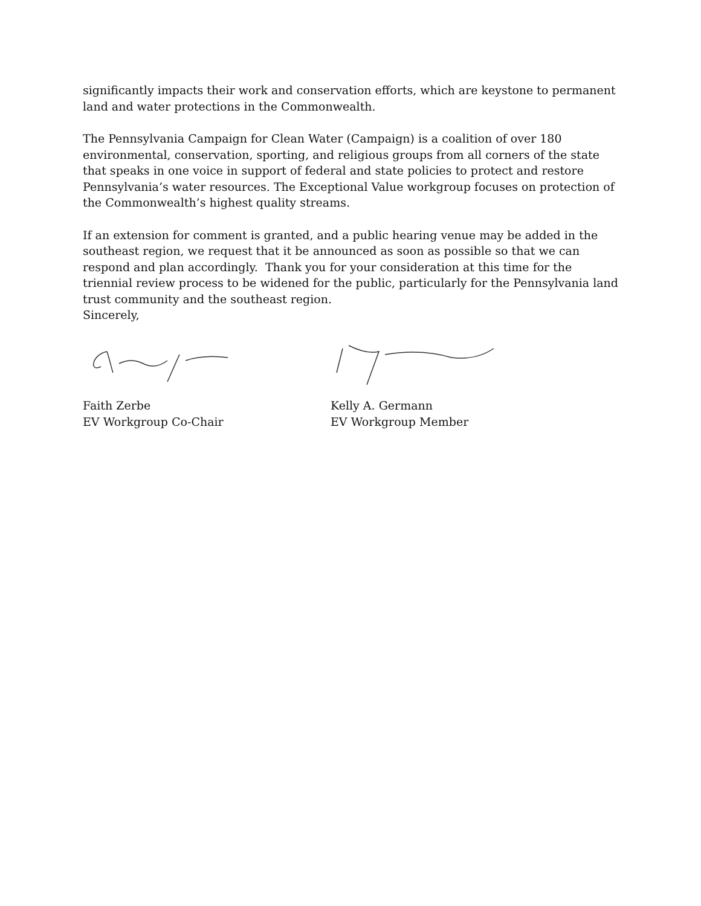significantly impacts their work and conservation efforts, which are keystone to permanent land and water protections in the Commonwealth.
The Pennsylvania Campaign for Clean Water (Campaign) is a coalition of over 180 environmental, conservation, sporting, and religious groups from all corners of the state that speaks in one voice in support of federal and state policies to protect and restore Pennsylvania’s water resources. The Exceptional Value workgroup focuses on protection of the Commonwealth’s highest quality streams.
If an extension for comment is granted, and a public hearing venue may be added in the southeast region, we request that it be announced as soon as possible so that we can respond and plan accordingly. Thank you for your consideration at this time for the triennial review process to be widened for the public, particularly for the Pennsylvania land trust community and the southeast region.
Sincerely,
Faith Zerbe
EV Workgroup Co-Chair
Kelly A. Germann
EV Workgroup Member